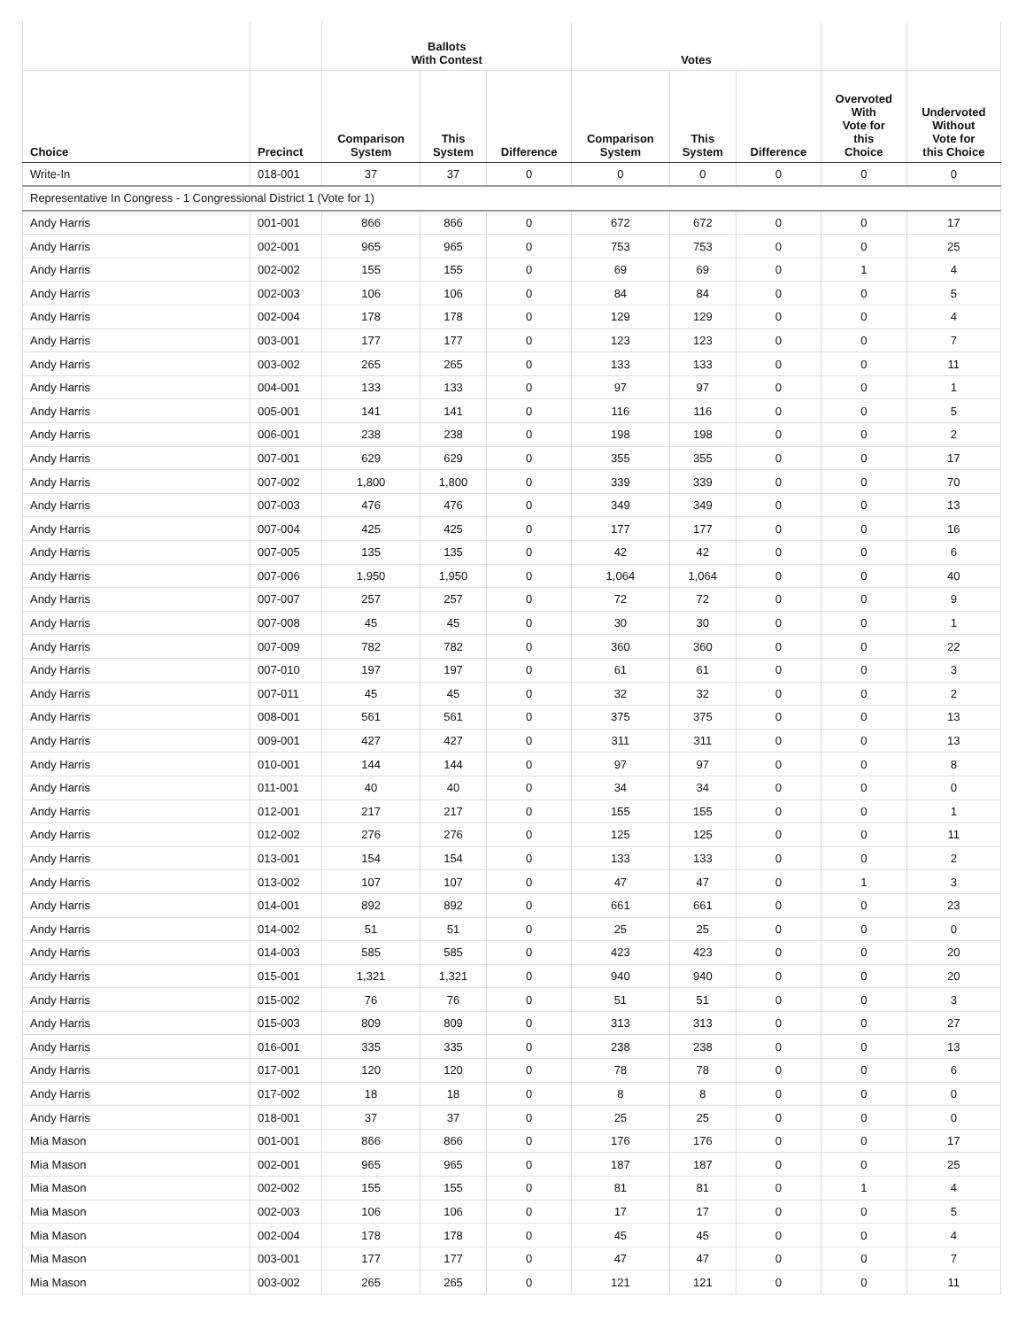| | | Ballots With Contest | | | Votes | | | | |
| --- | --- | --- | --- | --- | --- | --- | --- | --- | --- |
| Choice | Precinct | Comparison System | This System | Difference | Comparison System | This System | Difference | Overvoted With Vote for this Choice | Undervoted Without Vote for this Choice |
| Write-In | 018-001 | 37 | 37 | 0 | 0 | 0 | 0 | 0 | 0 |
| Representative In Congress - 1 Congressional District 1 (Vote for 1) | | | | | | | | | |
| Andy Harris | 001-001 | 866 | 866 | 0 | 672 | 672 | 0 | 0 | 17 |
| Andy Harris | 002-001 | 965 | 965 | 0 | 753 | 753 | 0 | 0 | 25 |
| Andy Harris | 002-002 | 155 | 155 | 0 | 69 | 69 | 0 | 1 | 4 |
| Andy Harris | 002-003 | 106 | 106 | 0 | 84 | 84 | 0 | 0 | 5 |
| Andy Harris | 002-004 | 178 | 178 | 0 | 129 | 129 | 0 | 0 | 4 |
| Andy Harris | 003-001 | 177 | 177 | 0 | 123 | 123 | 0 | 0 | 7 |
| Andy Harris | 003-002 | 265 | 265 | 0 | 133 | 133 | 0 | 0 | 11 |
| Andy Harris | 004-001 | 133 | 133 | 0 | 97 | 97 | 0 | 0 | 1 |
| Andy Harris | 005-001 | 141 | 141 | 0 | 116 | 116 | 0 | 0 | 5 |
| Andy Harris | 006-001 | 238 | 238 | 0 | 198 | 198 | 0 | 0 | 2 |
| Andy Harris | 007-001 | 629 | 629 | 0 | 355 | 355 | 0 | 0 | 17 |
| Andy Harris | 007-002 | 1,800 | 1,800 | 0 | 339 | 339 | 0 | 0 | 70 |
| Andy Harris | 007-003 | 476 | 476 | 0 | 349 | 349 | 0 | 0 | 13 |
| Andy Harris | 007-004 | 425 | 425 | 0 | 177 | 177 | 0 | 0 | 16 |
| Andy Harris | 007-005 | 135 | 135 | 0 | 42 | 42 | 0 | 0 | 6 |
| Andy Harris | 007-006 | 1,950 | 1,950 | 0 | 1,064 | 1,064 | 0 | 0 | 40 |
| Andy Harris | 007-007 | 257 | 257 | 0 | 72 | 72 | 0 | 0 | 9 |
| Andy Harris | 007-008 | 45 | 45 | 0 | 30 | 30 | 0 | 0 | 1 |
| Andy Harris | 007-009 | 782 | 782 | 0 | 360 | 360 | 0 | 0 | 22 |
| Andy Harris | 007-010 | 197 | 197 | 0 | 61 | 61 | 0 | 0 | 3 |
| Andy Harris | 007-011 | 45 | 45 | 0 | 32 | 32 | 0 | 0 | 2 |
| Andy Harris | 008-001 | 561 | 561 | 0 | 375 | 375 | 0 | 0 | 13 |
| Andy Harris | 009-001 | 427 | 427 | 0 | 311 | 311 | 0 | 0 | 13 |
| Andy Harris | 010-001 | 144 | 144 | 0 | 97 | 97 | 0 | 0 | 8 |
| Andy Harris | 011-001 | 40 | 40 | 0 | 34 | 34 | 0 | 0 | 0 |
| Andy Harris | 012-001 | 217 | 217 | 0 | 155 | 155 | 0 | 0 | 1 |
| Andy Harris | 012-002 | 276 | 276 | 0 | 125 | 125 | 0 | 0 | 11 |
| Andy Harris | 013-001 | 154 | 154 | 0 | 133 | 133 | 0 | 0 | 2 |
| Andy Harris | 013-002 | 107 | 107 | 0 | 47 | 47 | 0 | 1 | 3 |
| Andy Harris | 014-001 | 892 | 892 | 0 | 661 | 661 | 0 | 0 | 23 |
| Andy Harris | 014-002 | 51 | 51 | 0 | 25 | 25 | 0 | 0 | 0 |
| Andy Harris | 014-003 | 585 | 585 | 0 | 423 | 423 | 0 | 0 | 20 |
| Andy Harris | 015-001 | 1,321 | 1,321 | 0 | 940 | 940 | 0 | 0 | 20 |
| Andy Harris | 015-002 | 76 | 76 | 0 | 51 | 51 | 0 | 0 | 3 |
| Andy Harris | 015-003 | 809 | 809 | 0 | 313 | 313 | 0 | 0 | 27 |
| Andy Harris | 016-001 | 335 | 335 | 0 | 238 | 238 | 0 | 0 | 13 |
| Andy Harris | 017-001 | 120 | 120 | 0 | 78 | 78 | 0 | 0 | 6 |
| Andy Harris | 017-002 | 18 | 18 | 0 | 8 | 8 | 0 | 0 | 0 |
| Andy Harris | 018-001 | 37 | 37 | 0 | 25 | 25 | 0 | 0 | 0 |
| Mia Mason | 001-001 | 866 | 866 | 0 | 176 | 176 | 0 | 0 | 17 |
| Mia Mason | 002-001 | 965 | 965 | 0 | 187 | 187 | 0 | 0 | 25 |
| Mia Mason | 002-002 | 155 | 155 | 0 | 81 | 81 | 0 | 1 | 4 |
| Mia Mason | 002-003 | 106 | 106 | 0 | 17 | 17 | 0 | 0 | 5 |
| Mia Mason | 002-004 | 178 | 178 | 0 | 45 | 45 | 0 | 0 | 4 |
| Mia Mason | 003-001 | 177 | 177 | 0 | 47 | 47 | 0 | 0 | 7 |
| Mia Mason | 003-002 | 265 | 265 | 0 | 121 | 121 | 0 | 0 | 11 |